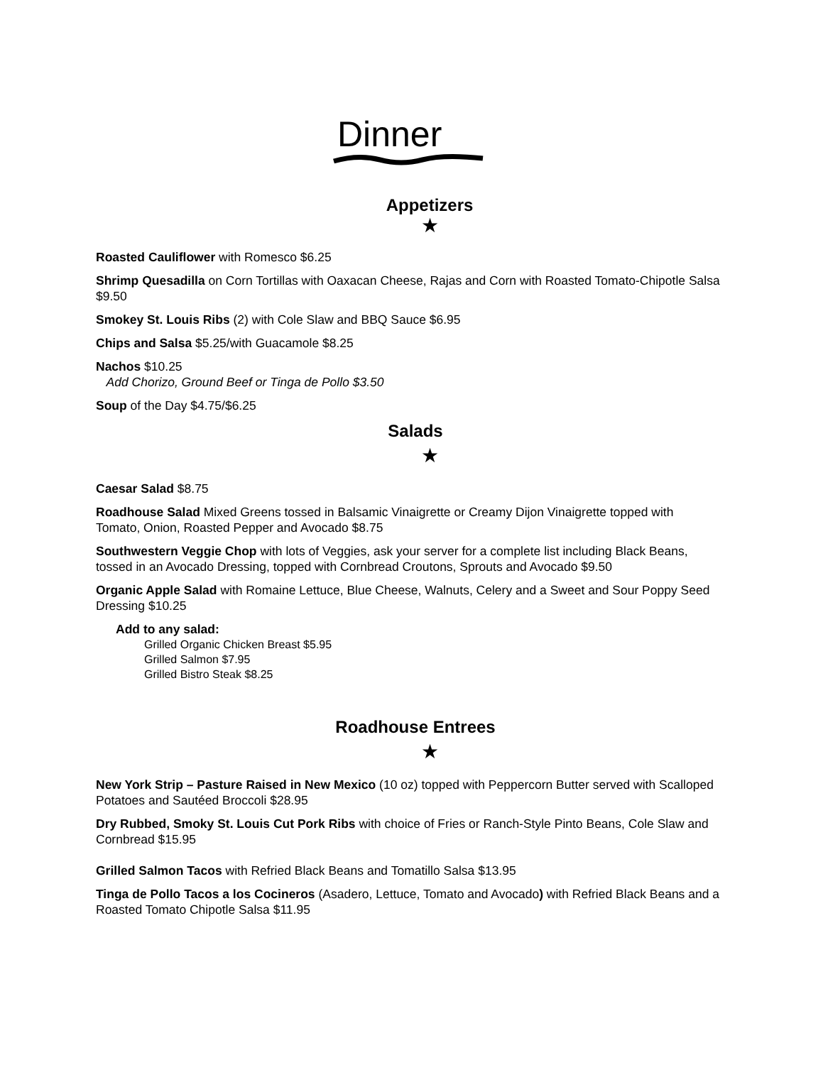Dinner
Appetizers
★
Roasted Cauliflower with Romesco $6.25
Shrimp Quesadilla on Corn Tortillas with Oaxacan Cheese, Rajas and Corn with Roasted Tomato-Chipotle Salsa $9.50
Smokey St. Louis Ribs (2) with Cole Slaw and BBQ Sauce $6.95
Chips and Salsa $5.25/with Guacamole $8.25
Nachos $10.25
Add Chorizo, Ground Beef or Tinga de Pollo $3.50
Soup of the Day $4.75/$6.25
Salads
★
Caesar Salad $8.75
Roadhouse Salad Mixed Greens tossed in Balsamic Vinaigrette or Creamy Dijon Vinaigrette topped with Tomato, Onion, Roasted Pepper and Avocado $8.75
Southwestern Veggie Chop with lots of Veggies, ask your server for a complete list including Black Beans, tossed in an Avocado Dressing, topped with Cornbread Croutons, Sprouts and Avocado $9.50
Organic Apple Salad with Romaine Lettuce, Blue Cheese, Walnuts, Celery and a Sweet and Sour Poppy Seed Dressing $10.25
Add to any salad:
Grilled Organic Chicken Breast $5.95
Grilled Salmon $7.95
Grilled Bistro Steak $8.25
Roadhouse Entrees
★
New York Strip – Pasture Raised in New Mexico (10 oz) topped with Peppercorn Butter served with Scalloped Potatoes and Sautéed Broccoli $28.95
Dry Rubbed, Smoky St. Louis Cut Pork Ribs with choice of Fries or Ranch-Style Pinto Beans, Cole Slaw and Cornbread $15.95
Grilled Salmon Tacos with Refried Black Beans and Tomatillo Salsa $13.95
Tinga de Pollo Tacos a los Cocineros (Asadero, Lettuce, Tomato and Avocado) with Refried Black Beans and a Roasted Tomato Chipotle Salsa $11.95